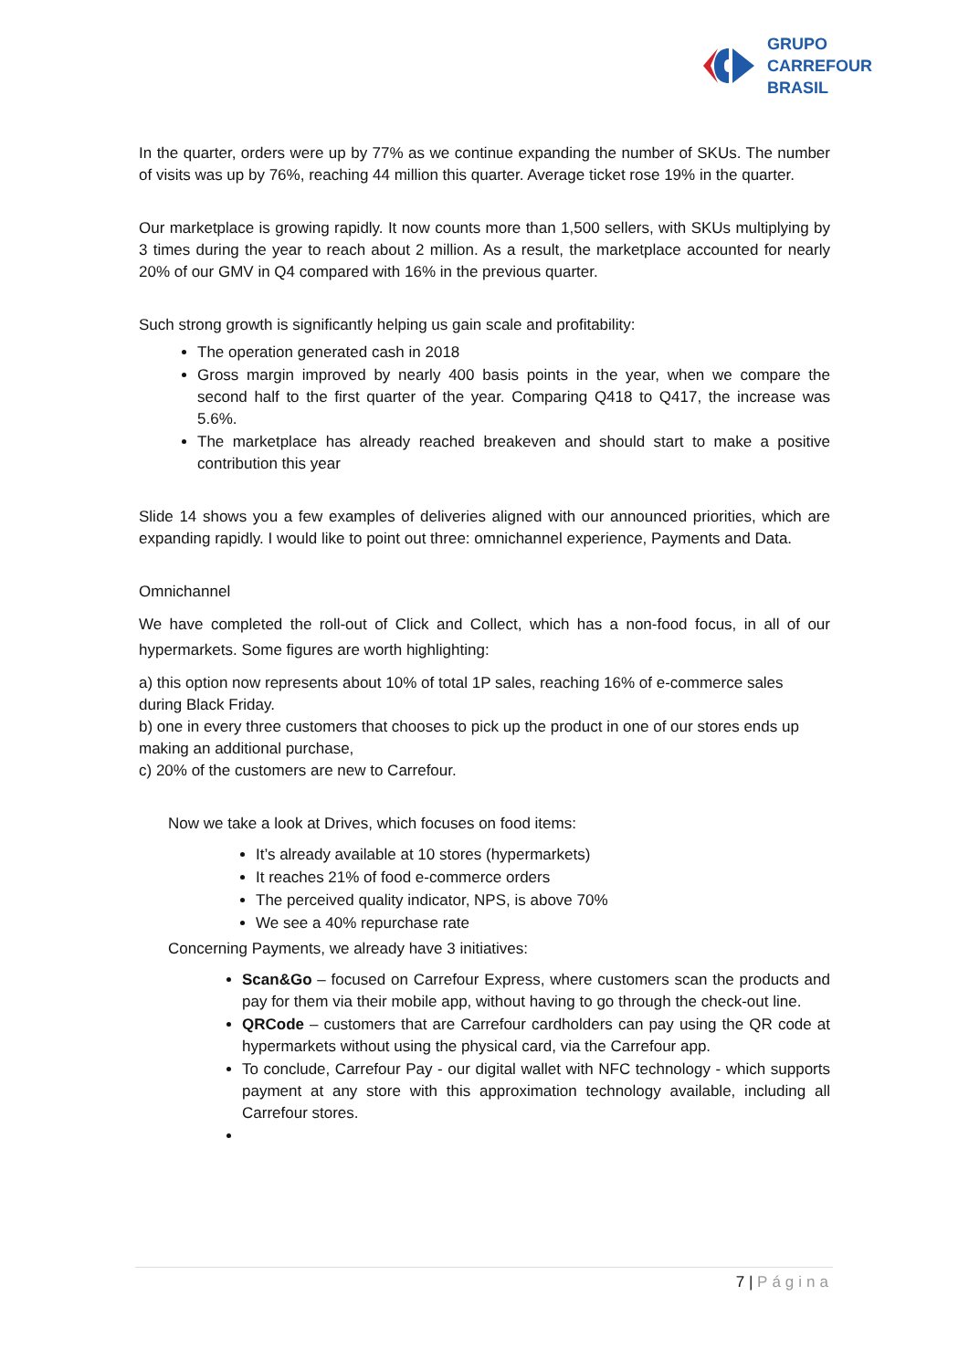GRUPO
CARREFOUR
BRASIL
In the quarter, orders were up by 77% as we continue expanding the number of SKUs. The number of visits was up by 76%, reaching 44 million this quarter. Average ticket rose 19% in the quarter.
Our marketplace is growing rapidly. It now counts more than 1,500 sellers, with SKUs multiplying by 3 times during the year to reach about 2 million. As a result, the marketplace accounted for nearly 20% of our GMV in Q4 compared with 16% in the previous quarter.
Such strong growth is significantly helping us gain scale and profitability:
The operation generated cash in 2018
Gross margin improved by nearly 400 basis points in the year, when we compare the second half to the first quarter of the year. Comparing Q418 to Q417, the increase was 5.6%.
The marketplace has already reached breakeven and should start to make a positive contribution this year
Slide 14 shows you a few examples of deliveries aligned with our announced priorities, which are expanding rapidly. I would like to point out three: omnichannel experience, Payments and Data.
Omnichannel
We have completed the roll-out of Click and Collect, which has a non-food focus, in all of our hypermarkets. Some figures are worth highlighting:
a) this option now represents about 10% of total 1P sales, reaching 16% of e-commerce sales during Black Friday.
b) one in every three customers that chooses to pick up the product in one of our stores ends up making an additional purchase,
c) 20% of the customers are new to Carrefour.
Now we take a look at Drives, which focuses on food items:
It’s already available at 10 stores (hypermarkets)
It reaches 21% of food e-commerce orders
The perceived quality indicator, NPS, is above 70%
We see a 40% repurchase rate
Concerning Payments, we already have 3 initiatives:
Scan&Go – focused on Carrefour Express, where customers scan the products and pay for them via their mobile app, without having to go through the check-out line.
QRCode – customers that are Carrefour cardholders can pay using the QR code at hypermarkets without using the physical card, via the Carrefour app.
To conclude, Carrefour Pay - our digital wallet with NFC technology - which supports payment at any store with this approximation technology available, including all Carrefour stores.
7 | Página